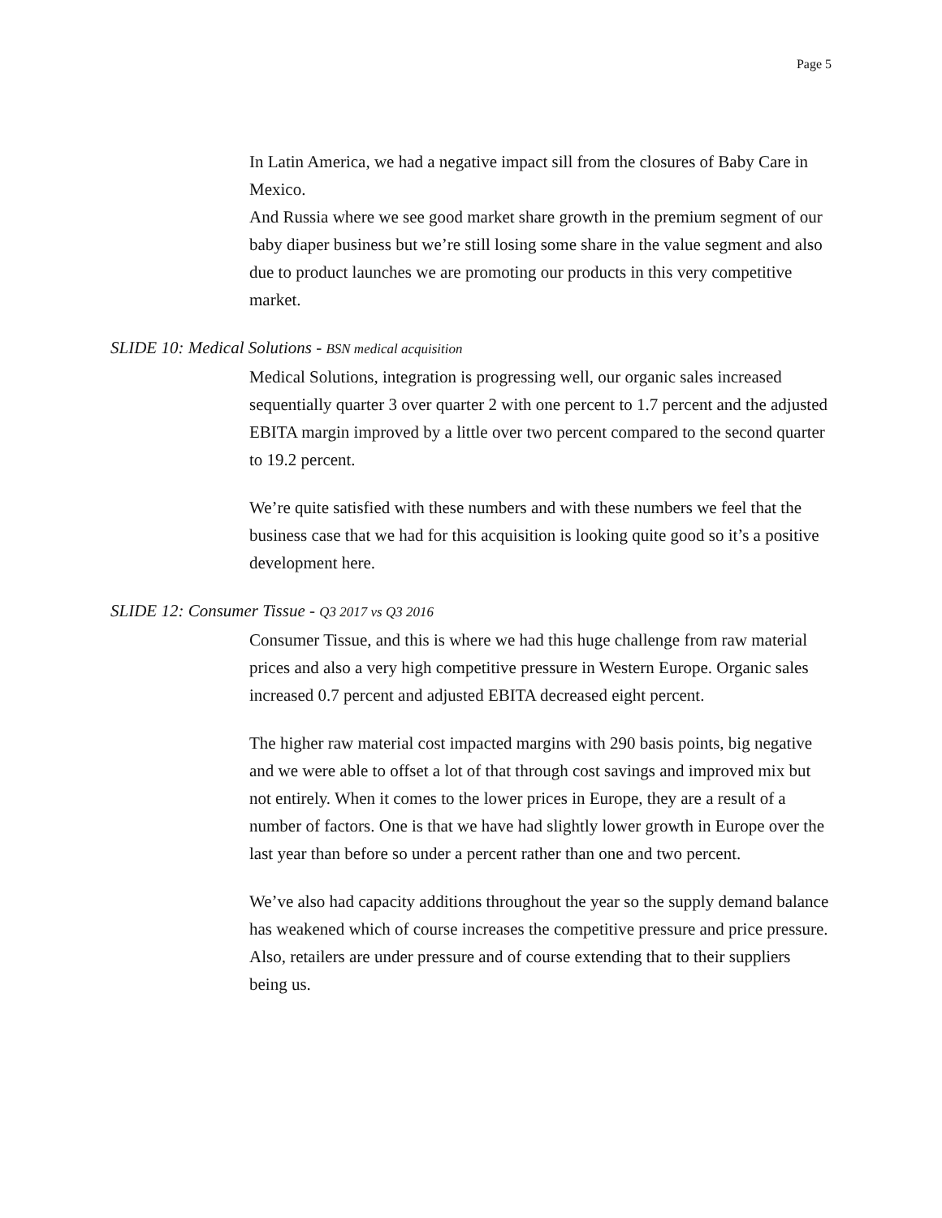Page 5
In Latin America, we had a negative impact sill from the closures of Baby Care in Mexico.
And Russia where we see good market share growth in the premium segment of our baby diaper business but we’re still losing some share in the value segment and also due to product launches we are promoting our products in this very competitive market.
SLIDE 10: Medical Solutions - BSN medical acquisition
Medical Solutions, integration is progressing well, our organic sales increased sequentially quarter 3 over quarter 2 with one percent to 1.7 percent and the adjusted EBITA margin improved by a little over two percent compared to the second quarter to 19.2 percent.
We’re quite satisfied with these numbers and with these numbers we feel that the business case that we had for this acquisition is looking quite good so it’s a positive development here.
SLIDE 12: Consumer Tissue - Q3 2017 vs Q3 2016
Consumer Tissue, and this is where we had this huge challenge from raw material prices and also a very high competitive pressure in Western Europe. Organic sales increased 0.7 percent and adjusted EBITA decreased eight percent.
The higher raw material cost impacted margins with 290 basis points, big negative and we were able to offset a lot of that through cost savings and improved mix but not entirely. When it comes to the lower prices in Europe, they are a result of a number of factors. One is that we have had slightly lower growth in Europe over the last year than before so under a percent rather than one and two percent.
We’ve also had capacity additions throughout the year so the supply demand balance has weakened which of course increases the competitive pressure and price pressure. Also, retailers are under pressure and of course extending that to their suppliers being us.